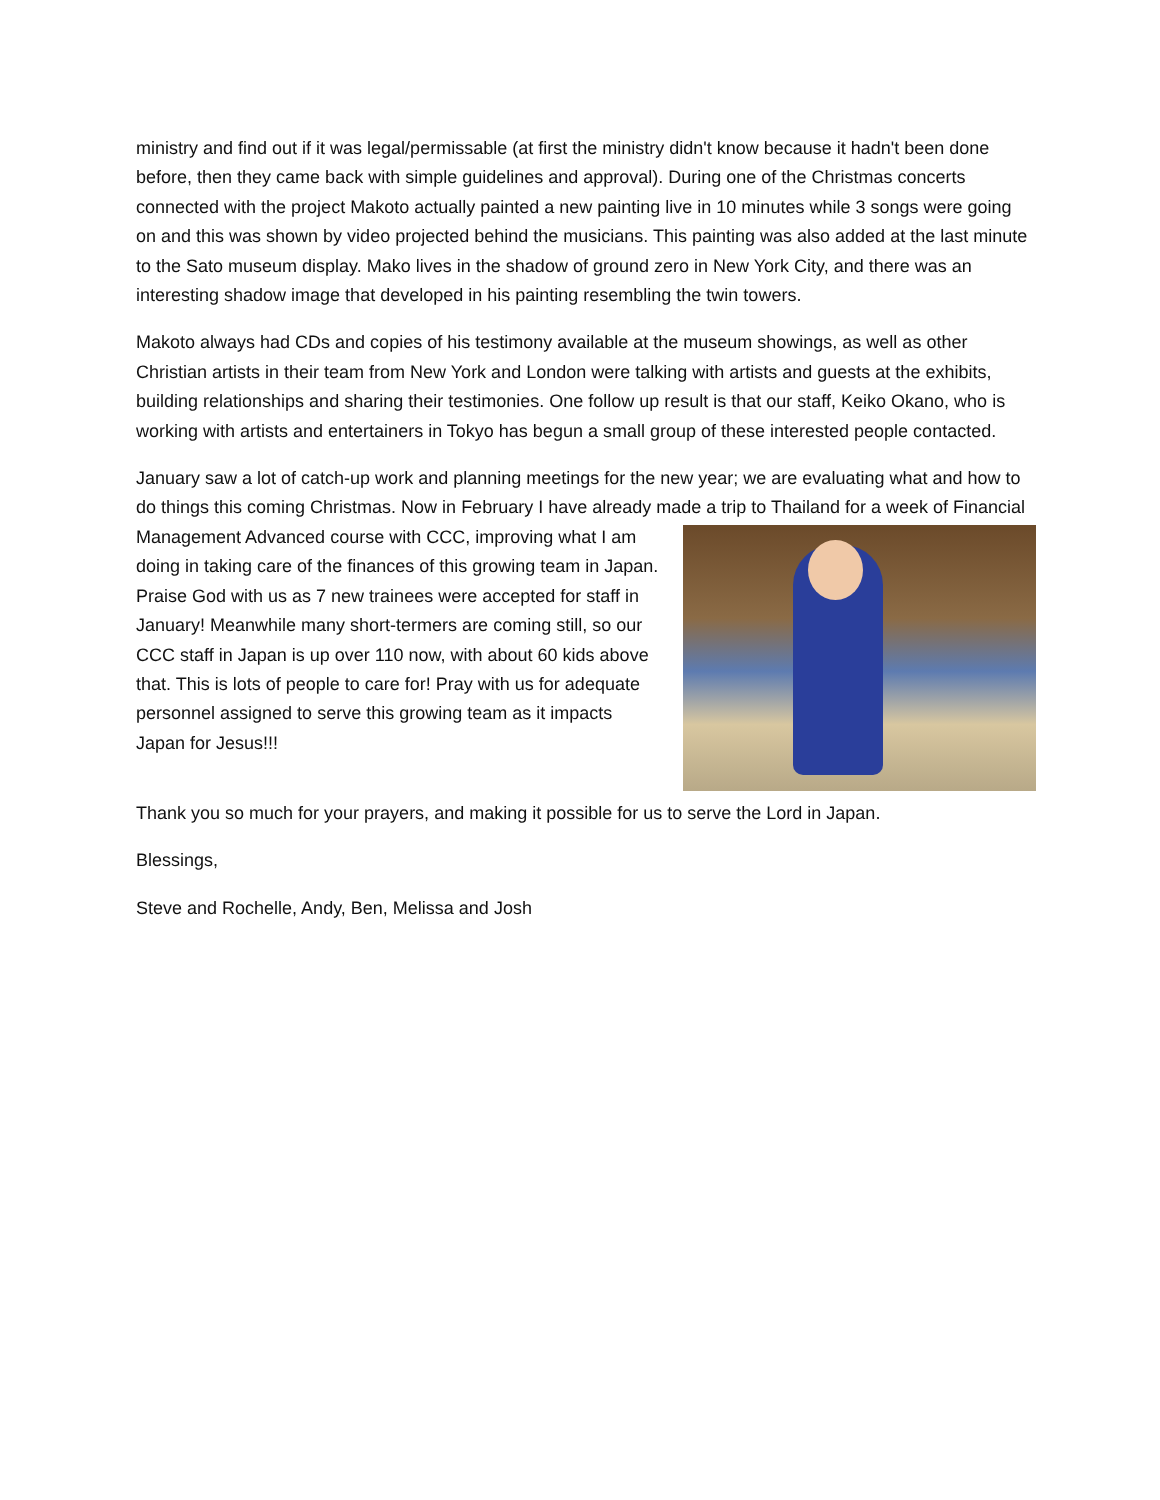ministry and find out if it was legal/permissable (at first the ministry didn't know because it hadn't been done before, then they came back with simple guidelines and approval). During one of the Christmas concerts connected with the project Makoto actually painted a new painting live in 10 minutes while 3 songs were going on and this was shown by video projected behind the musicians. This painting was also added at the last minute to the Sato museum display. Mako lives in the shadow of ground zero in New York City, and there was an interesting shadow image that developed in his painting resembling the twin towers.
Makoto always had CDs and copies of his testimony available at the museum showings, as well as other Christian artists in their team from New York and London were talking with artists and guests at the exhibits, building relationships and sharing their testimonies. One follow up result is that our staff, Keiko Okano, who is working with artists and entertainers in Tokyo has begun a small group of these interested people contacted.
January saw a lot of catch-up work and planning meetings for the new year; we are evaluating what and how to do things this coming Christmas. Now in February I have already made a trip to Thailand for a week of Financial Management Advanced course with CCC, improving what I am doing in taking care of the finances of this growing team in Japan. Praise God with us as 7 new trainees were accepted for staff in January! Meanwhile many short-termers are coming still, so our CCC staff in Japan is up over 110 now, with about 60 kids above that. This is lots of people to care for! Pray with us for adequate personnel assigned to serve this growing team as it impacts Japan for Jesus!!!
Thank you so much for your prayers, and making it possible for us to serve the Lord in Japan.
Blessings,
Steve and Rochelle, Andy, Ben, Melissa and Josh